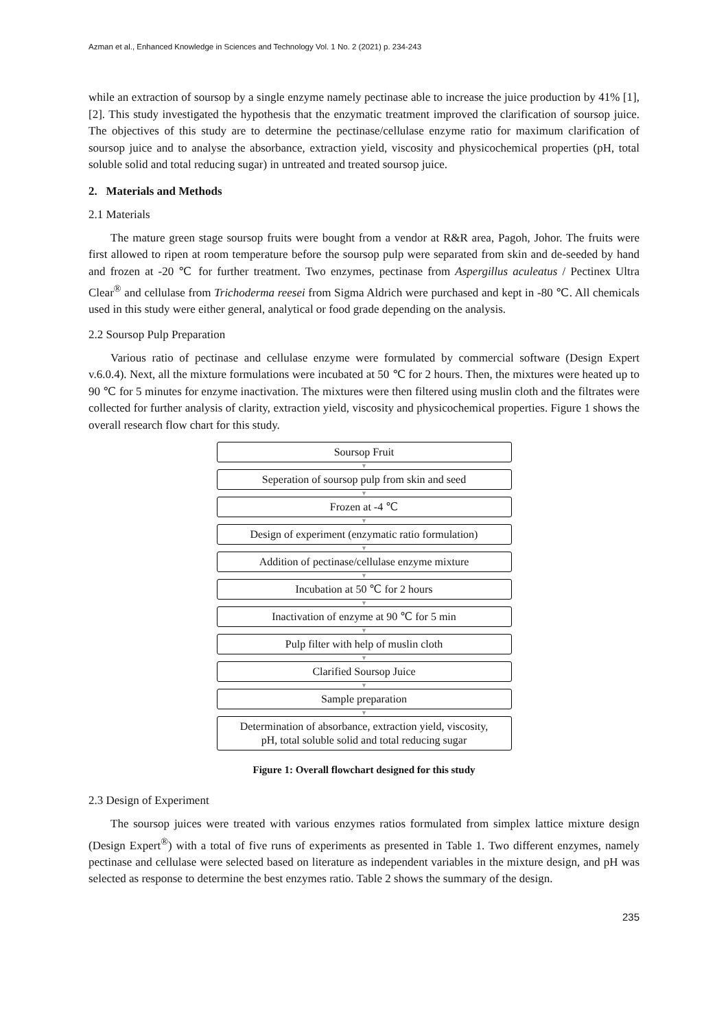Azman et al., Enhanced Knowledge in Sciences and Technology Vol. 1 No. 2 (2021) p. 234-243
while an extraction of soursop by a single enzyme namely pectinase able to increase the juice production by 41% [1], [2]. This study investigated the hypothesis that the enzymatic treatment improved the clarification of soursop juice. The objectives of this study are to determine the pectinase/cellulase enzyme ratio for maximum clarification of soursop juice and to analyse the absorbance, extraction yield, viscosity and physicochemical properties (pH, total soluble solid and total reducing sugar) in untreated and treated soursop juice.
2. Materials and Methods
2.1 Materials
The mature green stage soursop fruits were bought from a vendor at R&R area, Pagoh, Johor. The fruits were first allowed to ripen at room temperature before the soursop pulp were separated from skin and de-seeded by hand and frozen at -20 ℃ for further treatment. Two enzymes, pectinase from Aspergillus aculeatus / Pectinex Ultra Clear<sup>®</sup> and cellulase from Trichoderma reesei from Sigma Aldrich were purchased and kept in -80 ℃. All chemicals used in this study were either general, analytical or food grade depending on the analysis.
2.2 Soursop Pulp Preparation
Various ratio of pectinase and cellulase enzyme were formulated by commercial software (Design Expert v.6.0.4). Next, all the mixture formulations were incubated at 50 ℃ for 2 hours. Then, the mixtures were heated up to 90 ℃ for 5 minutes for enzyme inactivation. The mixtures were then filtered using muslin cloth and the filtrates were collected for further analysis of clarity, extraction yield, viscosity and physicochemical properties. Figure 1 shows the overall research flow chart for this study.
Soursop Fruit
▼
Seperation of soursop pulp from skin and seed
▼
Frozen at -4 ℃
▼
Design of experiment (enzymatic ratio formulation)
▼
Addition of pectinase/cellulase enzyme mixture
▼
Incubation at 50 ℃ for 2 hours
▼
Inactivation of enzyme at 90 ℃ for 5 min
▼
Pulp filter with help of muslin cloth
▼
Clarified Soursop Juice
▼
Sample preparation
▼
Determination of absorbance, extraction yield, viscosity,
pH, total soluble solid and total reducing sugar
Figure 1: Overall flowchart designed for this study
2.3 Design of Experiment
The soursop juices were treated with various enzymes ratios formulated from simplex lattice mixture design (Design Expert<sup>®</sup>) with a total of five runs of experiments as presented in Table 1. Two different enzymes, namely pectinase and cellulase were selected based on literature as independent variables in the mixture design, and pH was selected as response to determine the best enzymes ratio. Table 2 shows the summary of the design.
235